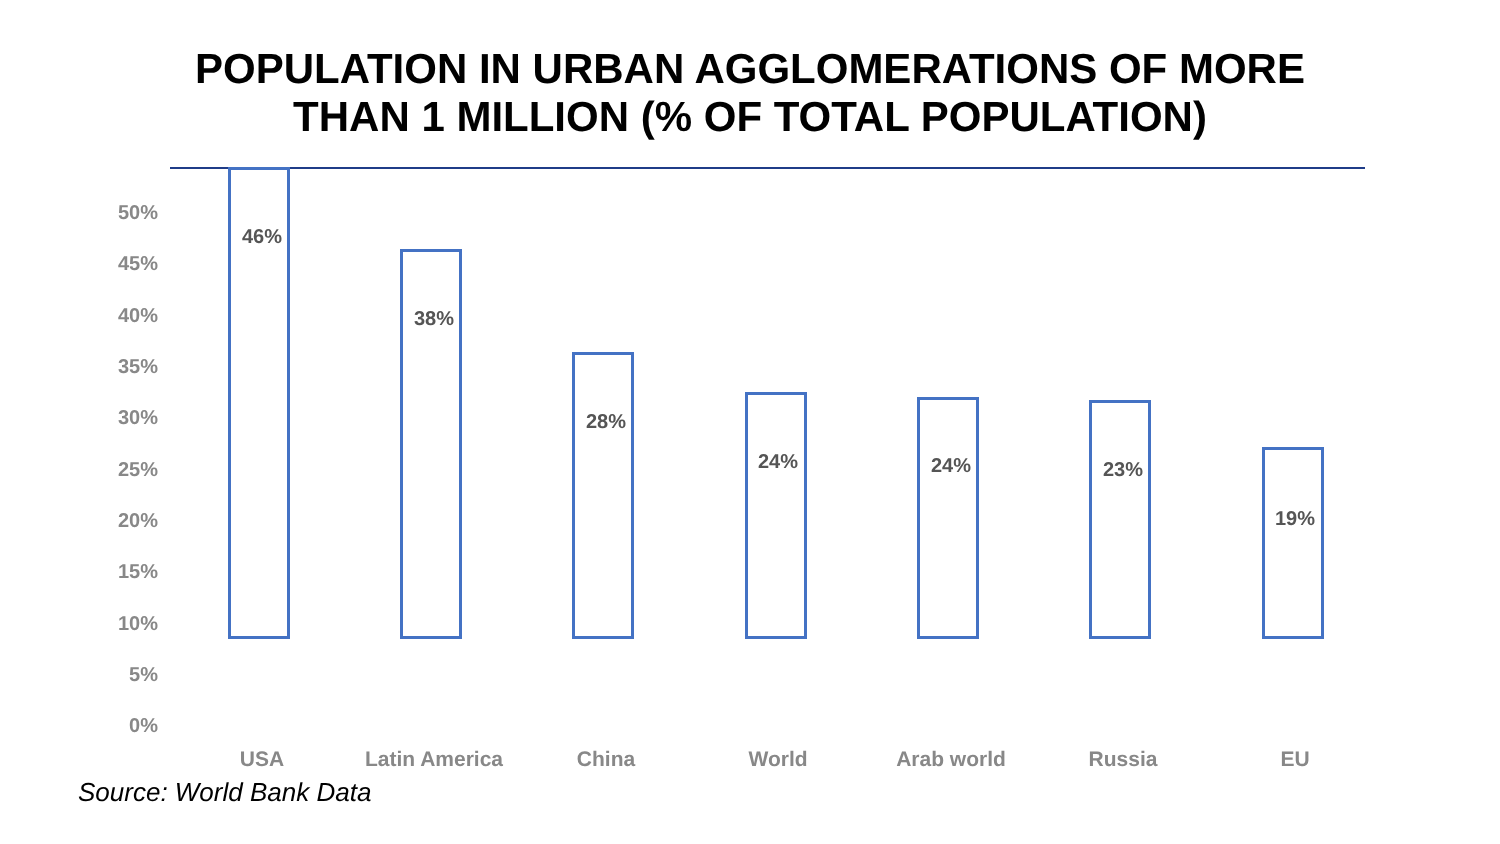POPULATION IN URBAN AGGLOMERATIONS OF MORE
THAN 1 MILLION (% OF TOTAL POPULATION)
50%
45%
40%
35%
30%
25%
20%
15%
10%
5%
0%
46%
USA
38%
Latin America
28%
China
24%
World
24%
Arab world
23%
Russia
19%
EU
Source: World Bank Data